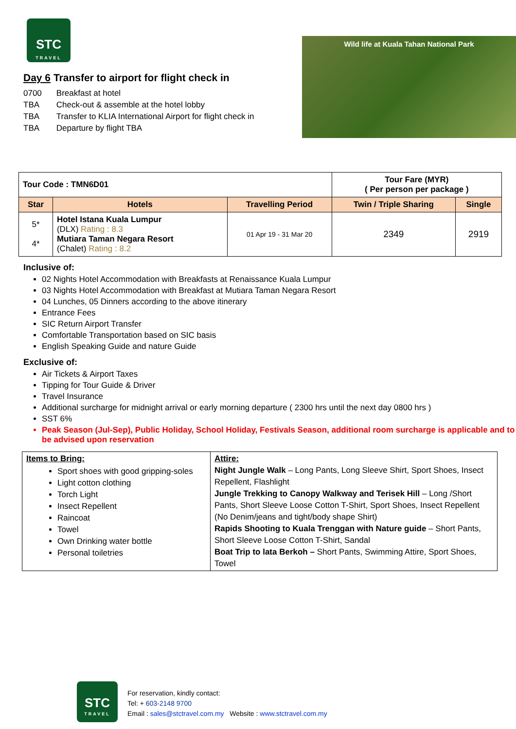STC
TRAVEL
Day 6 Transfer to airport for flight check in
| 0700 | Breakfast at hotel |
| TBA | Check-out & assemble at the hotel lobby |
| TBA | Transfer to KLIA International Airport for flight check in |
| TBA | Departure by flight TBA |
Wild life at Kuala Tahan National Park
| Tour Code : TMN6D01 | | | Tour Fare (MYR) ( Per person per package ) | |
| Star | Hotels | Travelling Period | Twin / Triple Sharing | Single |
| 5* 4* | Hotel Istana Kuala Lumpur (DLX) Rating : 8.3 Mutiara Taman Negara Resort (Chalet) Rating : 8.2 | 01 Apr 19 - 31 Mar 20 | 2349 | 2919 |
Inclusive of:
02 Nights Hotel Accommodation with Breakfasts at Renaissance Kuala Lumpur
03 Nights Hotel Accommodation with Breakfast at Mutiara Taman Negara Resort
04 Lunches, 05 Dinners according to the above itinerary
Entrance Fees
SIC Return Airport Transfer
Comfortable Transportation based on SIC basis
English Speaking Guide and nature Guide
Exclusive of:
Air Tickets & Airport Taxes
Tipping for Tour Guide & Driver
Travel Insurance
Additional surcharge for midnight arrival or early morning departure ( 2300 hrs until the next day 0800 hrs )
SST 6%
Peak Season (Jul-Sep), Public Holiday, School Holiday, Festivals Season, additional room surcharge is applicable and to be advised upon reservation
| Items to Bring: Sport shoes with good gripping-soles Light cotton clothing Torch Light Insect Repellent Raincoat Towel Own Drinking water bottle Personal toiletries | Attire: Night Jungle Walk – Long Pants, Long Sleeve Shirt, Sport Shoes, Insect Repellent, Flashlight Jungle Trekking to Canopy Walkway and Terisek Hill – Long /Short Pants, Short Sleeve Loose Cotton T-Shirt, Sport Shoes, Insect Repellent (No Denim/jeans and tight/body shape Shirt) Rapids Shooting to Kuala Trenggan with Nature guide – Short Pants, Short Sleeve Loose Cotton T-Shirt, Sandal Boat Trip to lata Berkoh – Short Pants, Swimming Attire, Sport Shoes, Towel |
STC
TRAVEL
For reservation, kindly contact:
Tel: + 603-2148 9700
Email : sales@stctravel.com.my Website : www.stctravel.com.my